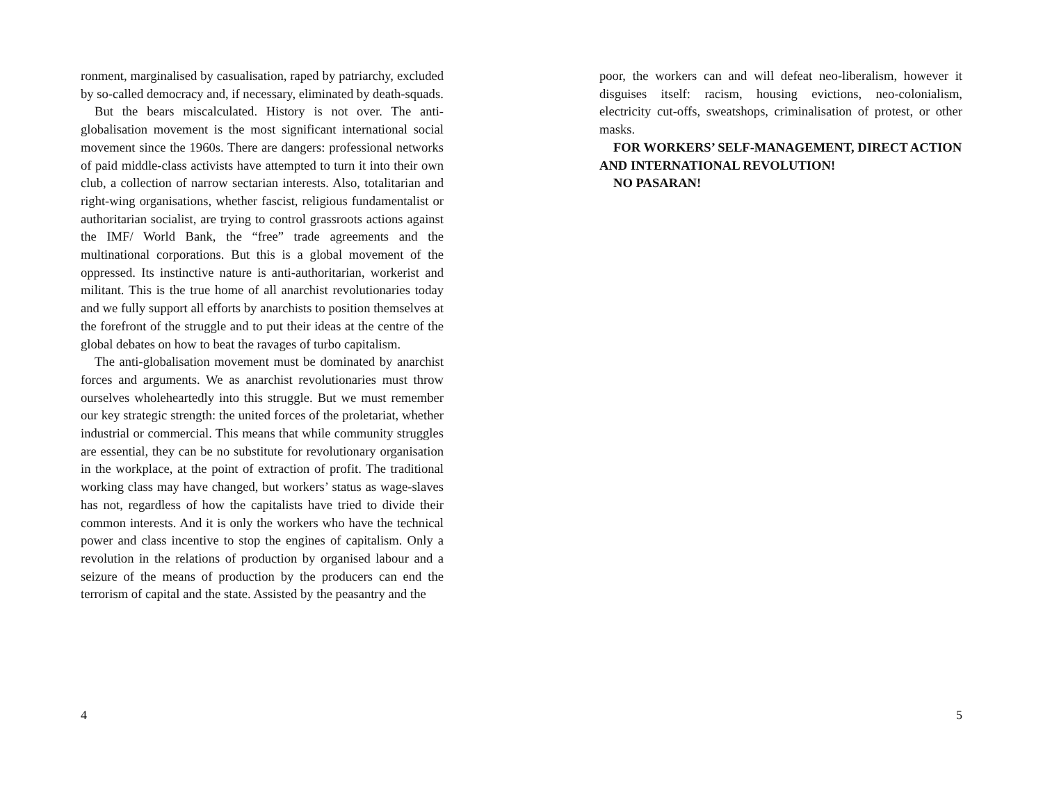ronment, marginalised by casualisation, raped by patriarchy, excluded by so-called democracy and, if necessary, eliminated by death-squads.
But the bears miscalculated. History is not over. The anti-globalisation movement is the most significant international social movement since the 1960s. There are dangers: professional networks of paid middle-class activists have attempted to turn it into their own club, a collection of narrow sectarian interests. Also, totalitarian and right-wing organisations, whether fascist, religious fundamentalist or authoritarian socialist, are trying to control grassroots actions against the IMF/ World Bank, the “free” trade agreements and the multinational corporations. But this is a global movement of the oppressed. Its instinctive nature is anti-authoritarian, workerist and militant. This is the true home of all anarchist revolutionaries today and we fully support all efforts by anarchists to position themselves at the forefront of the struggle and to put their ideas at the centre of the global debates on how to beat the ravages of turbo capitalism.
The anti-globalisation movement must be dominated by anarchist forces and arguments. We as anarchist revolutionaries must throw ourselves wholeheartedly into this struggle. But we must remember our key strategic strength: the united forces of the proletariat, whether industrial or commercial. This means that while community struggles are essential, they can be no substitute for revolutionary organisation in the workplace, at the point of extraction of profit. The traditional working class may have changed, but workers’ status as wage-slaves has not, regardless of how the capitalists have tried to divide their common interests. And it is only the workers who have the technical power and class incentive to stop the engines of capitalism. Only a revolution in the relations of production by organised labour and a seizure of the means of production by the producers can end the terrorism of capital and the state. Assisted by the peasantry and the
4
poor, the workers can and will defeat neo-liberalism, however it disguises itself: racism, housing evictions, neo-colonialism, electricity cut-offs, sweatshops, criminalisation of protest, or other masks.
FOR WORKERS’ SELF-MANAGEMENT, DIRECT ACTION
AND INTERNATIONAL REVOLUTION!
NO PASARAN!
5